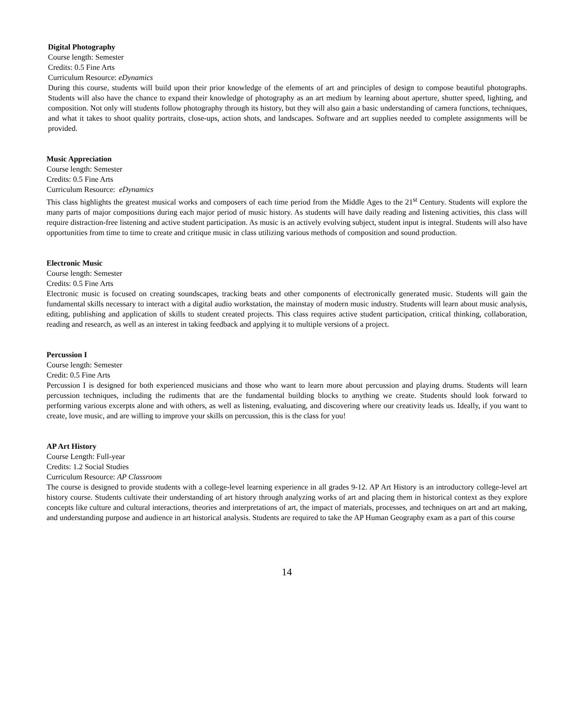Digital Photography
Course length: Semester
Credits: 0.5 Fine Arts
Curriculum Resource: eDynamics
During this course, students will build upon their prior knowledge of the elements of art and principles of design to compose beautiful photographs. Students will also have the chance to expand their knowledge of photography as an art medium by learning about aperture, shutter speed, lighting, and composition. Not only will students follow photography through its history, but they will also gain a basic understanding of camera functions, techniques, and what it takes to shoot quality portraits, close-ups, action shots, and landscapes. Software and art supplies needed to complete assignments will be provided.
Music Appreciation
Course length: Semester
Credits: 0.5 Fine Arts
Curriculum Resource: eDynamics
This class highlights the greatest musical works and composers of each time period from the Middle Ages to the 21<sup>st</sup> Century. Students will explore the many parts of major compositions during each major period of music history. As students will have daily reading and listening activities, this class will require distraction-free listening and active student participation. As music is an actively evolving subject, student input is integral. Students will also have opportunities from time to time to create and critique music in class utilizing various methods of composition and sound production.
Electronic Music
Course length: Semester
Credits: 0.5 Fine Arts
Electronic music is focused on creating soundscapes, tracking beats and other components of electronically generated music. Students will gain the fundamental skills necessary to interact with a digital audio workstation, the mainstay of modern music industry. Students will learn about music analysis, editing, publishing and application of skills to student created projects. This class requires active student participation, critical thinking, collaboration, reading and research, as well as an interest in taking feedback and applying it to multiple versions of a project.
Percussion I
Course length: Semester
Credit: 0.5 Fine Arts
Percussion I is designed for both experienced musicians and those who want to learn more about percussion and playing drums. Students will learn percussion techniques, including the rudiments that are the fundamental building blocks to anything we create. Students should look forward to performing various excerpts alone and with others, as well as listening, evaluating, and discovering where our creativity leads us. Ideally, if you want to create, love music, and are willing to improve your skills on percussion, this is the class for you!
AP Art History
Course Length: Full-year
Credits: 1.2 Social Studies
Curriculum Resource: AP Classroom
The course is designed to provide students with a college-level learning experience in all grades 9-12. AP Art History is an introductory college-level art history course. Students cultivate their understanding of art history through analyzing works of art and placing them in historical context as they explore concepts like culture and cultural interactions, theories and interpretations of art, the impact of materials, processes, and techniques on art and art making, and understanding purpose and audience in art historical analysis. Students are required to take the AP Human Geography exam as a part of this course
14